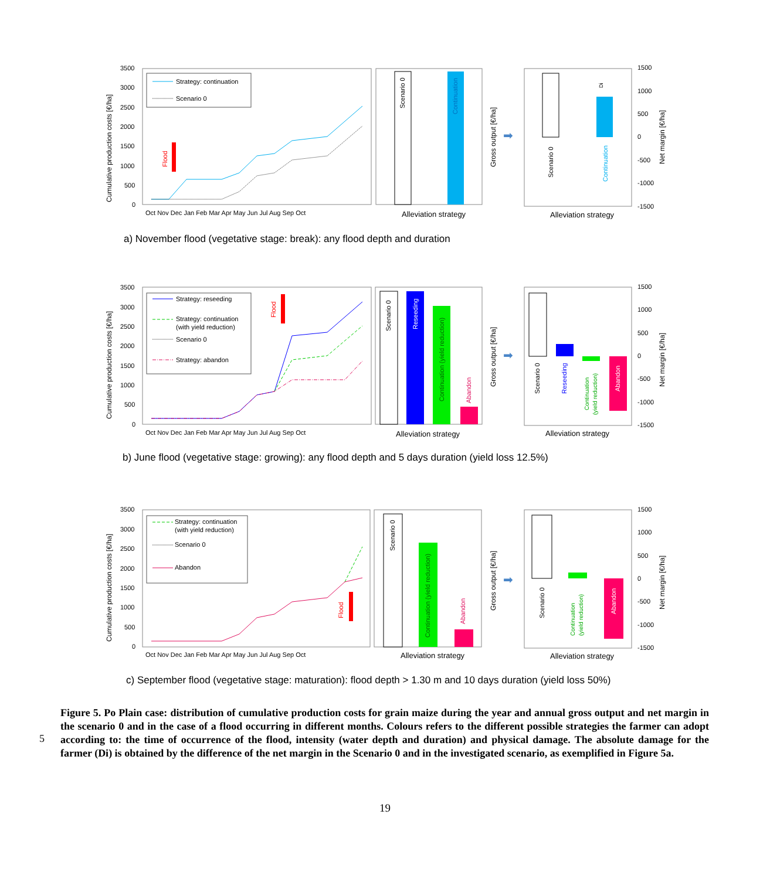Cumulative production costs [€/ha]
3500
3000
2500
2000
1500
1000
500
0
Oct Nov Dec Jan Feb Mar Apr May Jun Jul Aug Sep Oct
Strategy: continuation
Scenario 0
Flood
Scenario 0
Continuation
Alleviation strategy
Gross output [€/ha]
➡
Scenario 0
Continuation
Di
Alleviation strategy
1500
1000
500
0
-500
-1000
-1500
Net margin [€/ha]
a) November flood (vegetative stage: break): any flood depth and duration
Cumulative production costs [€/ha]
3500
3000
2500
2000
1500
1000
500
0
Oct Nov Dec Jan Feb Mar Apr May Jun Jul Aug Sep Oct
Strategy: reseeding
Strategy: continuation
(with yield reduction)
Scenario 0
Strategy: abandon
Flood
Scenario 0
Reseeding
Continuation (yield reduction)
Abandon
Alleviation strategy
Gross output [€/ha]
➡
Scenario 0
Reseeding
Continuation
(yield reduction)
Abandon
Alleviation strategy
1500
1000
500
0
-500
-1000
-1500
Net margin [€/ha]
b) June flood (vegetative stage: growing): any flood depth and 5 days duration (yield loss 12.5%)
Cumulative production costs [€/ha]
3500
3000
2500
2000
1500
1000
500
0
Oct Nov Dec Jan Feb Mar Apr May Jun Jul Aug Sep Oct
Strategy: continuation
(with yield reduction)
Scenario 0
Abandon
Flood
Scenario 0
Continuation (yield reduction)
Abandon
Alleviation strategy
Gross output [€/ha]
➡
Scenario 0
Continuation
(yield reduction)
Abandon
Alleviation strategy
1500
1000
500
0
-500
-1000
-1500
Net margin [€/ha]
c) September flood (vegetative stage: maturation): flood depth > 1.30 m and 10 days duration (yield loss 50%)
Figure 5. Po Plain case: distribution of cumulative production costs for grain maize during the year and annual gross output and net margin in the scenario 0 and in the case of a flood occurring in different months. Colours refers to the different possible strategies the farmer can adopt according to: the time of occurrence of the flood, intensity (water depth and duration) and physical damage. The absolute damage for the farmer (Di) is obtained by the difference of the net margin in the Scenario 0 and in the investigated scenario, as exemplified in Figure 5a.
5
19